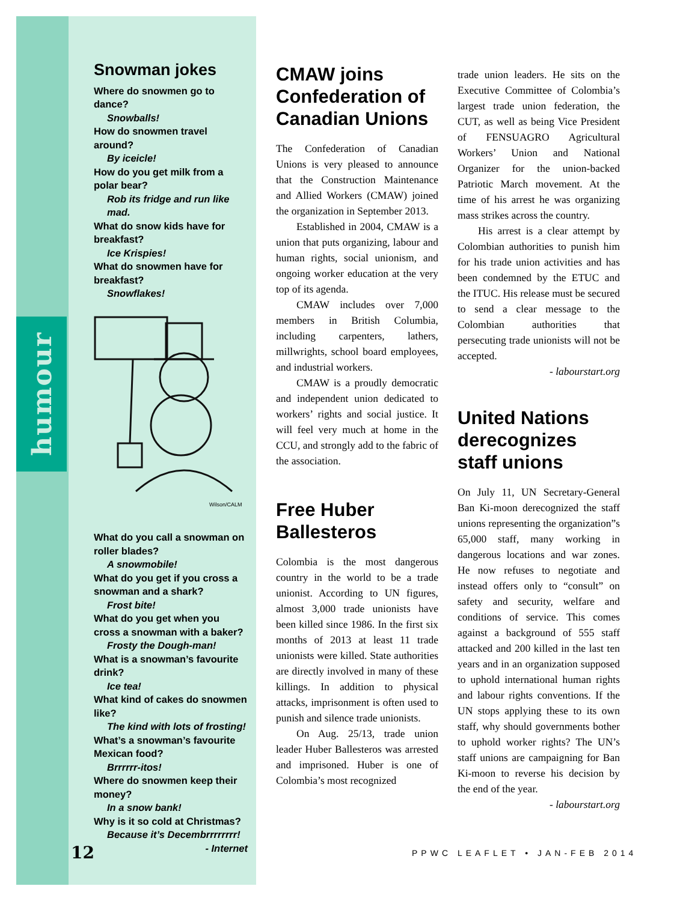humour
Snowman jokes
Where do snowmen go to dance?
Snowballs!
How do snowmen travel around?
By iceicle!
How do you get milk from a polar bear?
Rob its fridge and run like mad.
What do snow kids have for breakfast?
Ice Krispies!
What do snowmen have for breakfast?
Snowflakes!
Wilson/CALM
What do you call a snowman on roller blades?
A snowmobile!
What do you get if you cross a snowman and a shark?
Frost bite!
What do you get when you cross a snowman with a baker?
Frosty the Dough-man!
What is a snowman’s favourite drink?
Ice tea!
What kind of cakes do snowmen like?
The kind with lots of frosting!
What’s a snowman’s favourite Mexican food?
Brrrrrr-itos!
Where do snowmen keep their money?
In a snow bank!
Why is it so cold at Christmas?
Because it’s Decembrrrrrrrr!
- Internet
CMAW joins Confederation of Canadian Unions
The Confederation of Canadian Unions is very pleased to announce that the Construction Maintenance and Allied Workers (CMAW) joined the organization in September 2013.
Established in 2004, CMAW is a union that puts organizing, labour and human rights, social unionism, and ongoing worker education at the very top of its agenda.
CMAW includes over 7,000 members in British Columbia, including carpenters, lathers, millwrights, school board employees, and industrial workers.
CMAW is a proudly democratic and independent union dedicated to workers’ rights and social justice. It will feel very much at home in the CCU, and strongly add to the fabric of the association.
Free Huber Ballesteros
Colombia is the most dangerous country in the world to be a trade unionist. According to UN figures, almost 3,000 trade unionists have been killed since 1986. In the first six months of 2013 at least 11 trade unionists were killed. State authorities are directly involved in many of these killings. In addition to physical attacks, imprisonment is often used to punish and silence trade unionists.
On Aug. 25/13, trade union leader Huber Ballesteros was arrested and imprisoned. Huber is one of Colombia’s most recognized
trade union leaders. He sits on the Executive Committee of Colombia’s largest trade union federation, the CUT, as well as being Vice President of FENSUAGRO Agricultural Workers’ Union and National Organizer for the union-backed Patriotic March movement. At the time of his arrest he was organizing mass strikes across the country.
His arrest is a clear attempt by Colombian authorities to punish him for his trade union activities and has been condemned by the ETUC and the ITUC. His release must be secured to send a clear message to the Colombian authorities that persecuting trade unionists will not be accepted.
- labourstart.org
United Nations derecognizes staff unions
On July 11, UN Secretary-General Ban Ki-moon derecognized the staff unions representing the organization”s 65,000 staff, many working in dangerous locations and war zones. He now refuses to negotiate and instead offers only to “consult” on safety and security, welfare and conditions of service. This comes against a background of 555 staff attacked and 200 killed in the last ten years and in an organization supposed to uphold international human rights and labour rights conventions. If the UN stops applying these to its own staff, why should governments bother to uphold worker rights? The UN’s staff unions are campaigning for Ban Ki-moon to reverse his decision by the end of the year.
- labourstart.org
12 PPWC LEAFLET • JAN-FEB 2014